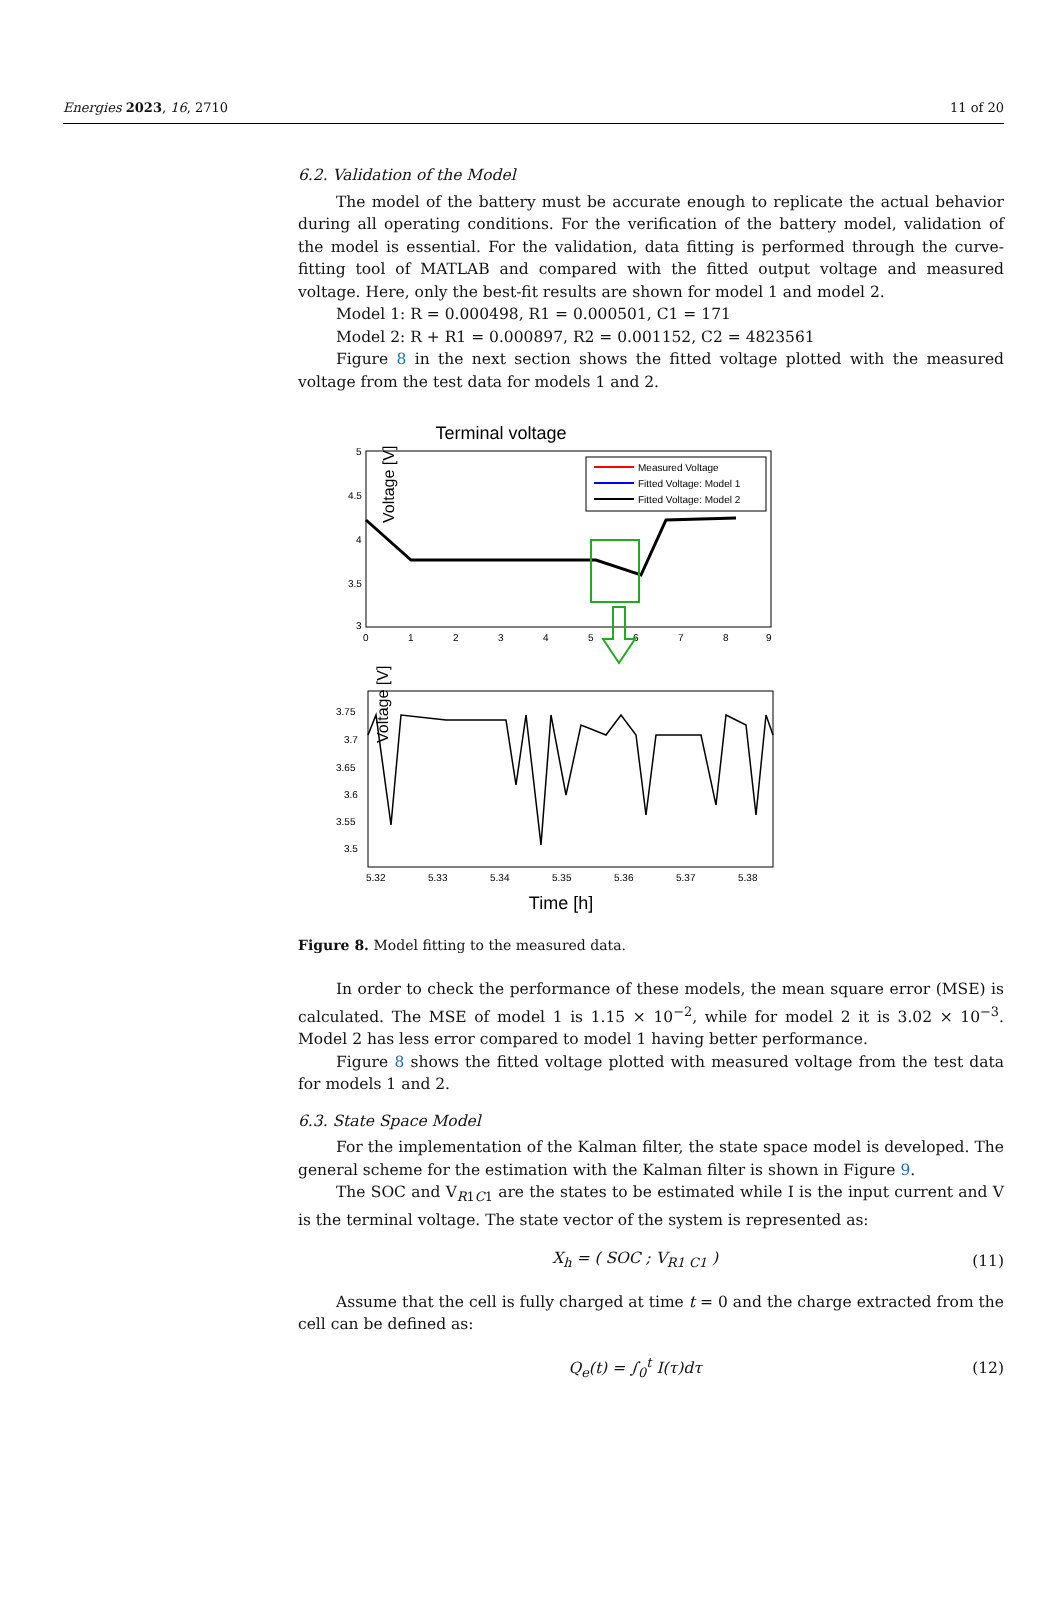Energies 2023, 16, 2710 11 of 20
6.2. Validation of the Model
The model of the battery must be accurate enough to replicate the actual behavior during all operating conditions. For the verification of the battery model, validation of the model is essential. For the validation, data fitting is performed through the curve-fitting tool of MATLAB and compared with the fitted output voltage and measured voltage. Here, only the best-fit results are shown for model 1 and model 2.
Model 1: R = 0.000498, R1 = 0.000501, C1 = 171
Model 2: R + R1 = 0.000897, R2 = 0.001152, C2 = 4823561
Figure 8 in the next section shows the fitted voltage plotted with the measured voltage from the test data for models 1 and 2.
Terminal voltage
Voltage [V]
5
4.5
4
3.5
3
0
1
2
3
4
5
6
7
8
9
Measured Voltage
Fitted Voltage: Model 1
Fitted Voltage: Model 2
Voltage [V]
3.75
3.7
3.65
3.6
3.55
3.5
5.32
5.33
5.34
5.35
5.36
5.37
5.38
Time [h]
Figure 8. Model fitting to the measured data.
In order to check the performance of these models, the mean square error (MSE) is calculated. The MSE of model 1 is 1.15 × 10<sup>−2</sup>, while for model 2 it is 3.02 × 10<sup>−3</sup>. Model 2 has less error compared to model 1 having better performance.
Figure 8 shows the fitted voltage plotted with measured voltage from the test data for models 1 and 2.
6.3. State Space Model
For the implementation of the Kalman filter, the state space model is developed. The general scheme for the estimation with the Kalman filter is shown in Figure 9.
The SOC and V<sub>R1C1</sub> are the states to be estimated while I is the input current and V is the terminal voltage. The state vector of the system is represented as:
X<sub>h</sub> = ( SOC ; V<sub>R1 C1</sub> ) (11)
Assume that the cell is fully charged at time t = 0 and the charge extracted from the cell can be defined as:
Q<sub>e</sub>(t) = ∫<sub>0</sub><sup>t</sup> I(τ)dτ (12)